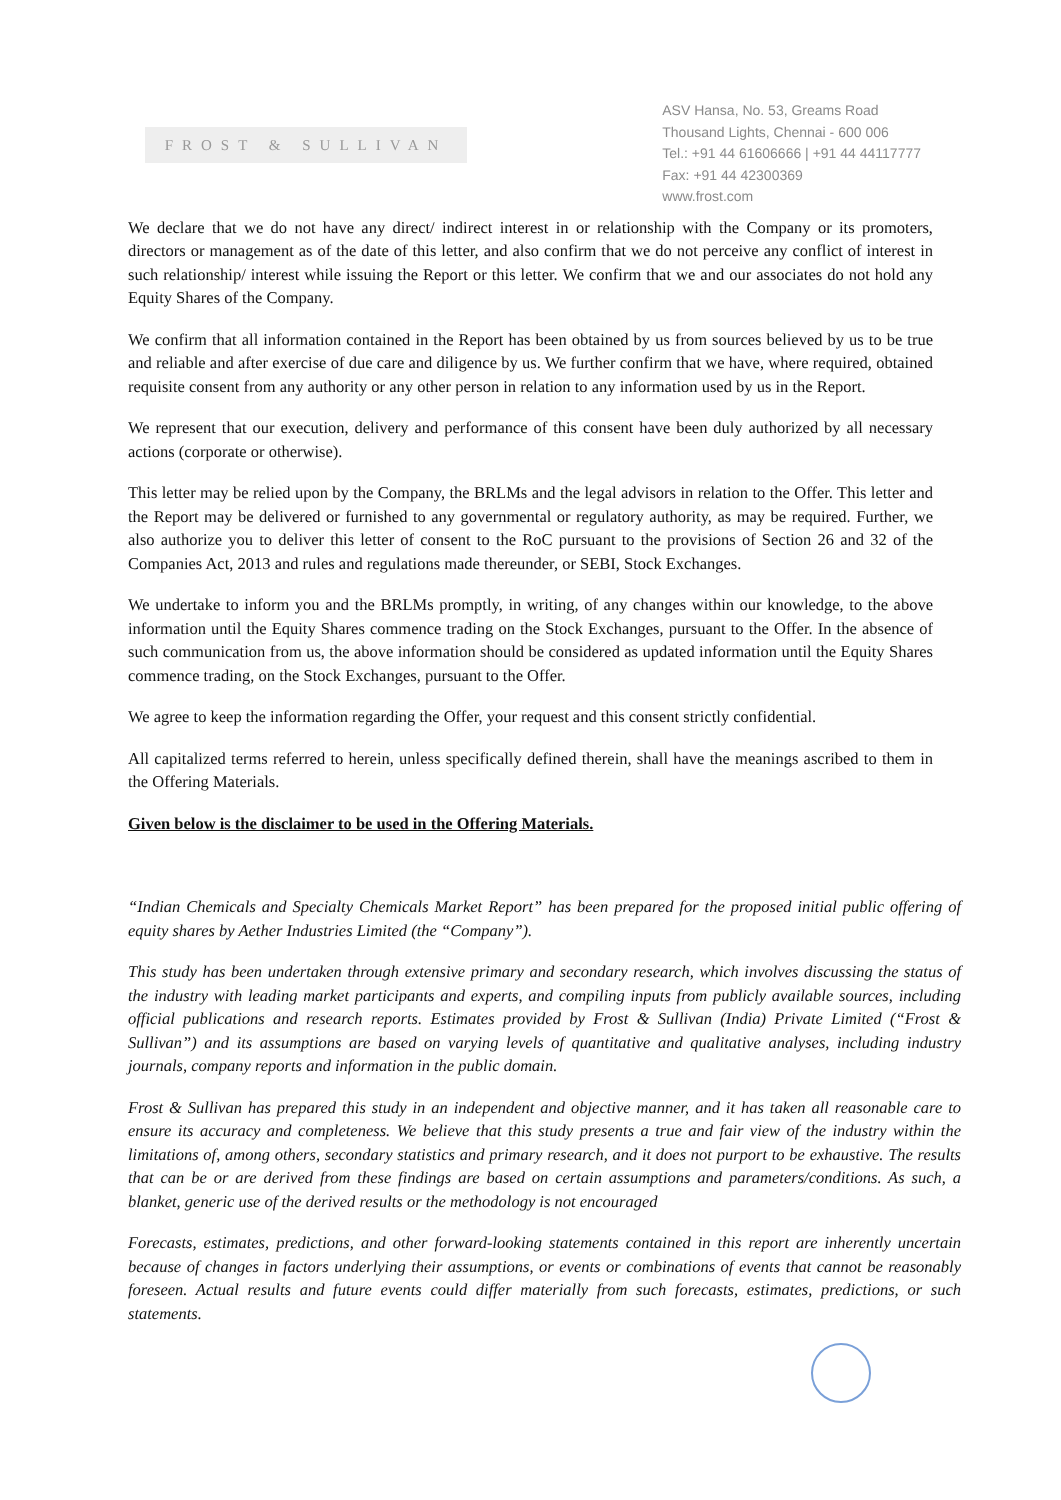FROST & SULLIVAN
ASV Hansa, No. 53, Greams Road
Thousand Lights, Chennai - 600 006
Tel.: +91 44 61606666 | +91 44 44117777
Fax: +91 44 42300369
www.frost.com
We declare that we do not have any direct/ indirect interest in or relationship with the Company or its promoters, directors or management as of the date of this letter, and also confirm that we do not perceive any conflict of interest in such relationship/ interest while issuing the Report or this letter. We confirm that we and our associates do not hold any Equity Shares of the Company.
We confirm that all information contained in the Report has been obtained by us from sources believed by us to be true and reliable and after exercise of due care and diligence by us. We further confirm that we have, where required, obtained requisite consent from any authority or any other person in relation to any information used by us in the Report.
We represent that our execution, delivery and performance of this consent have been duly authorized by all necessary actions (corporate or otherwise).
This letter may be relied upon by the Company, the BRLMs and the legal advisors in relation to the Offer. This letter and the Report may be delivered or furnished to any governmental or regulatory authority, as may be required. Further, we also authorize you to deliver this letter of consent to the RoC pursuant to the provisions of Section 26 and 32 of the Companies Act, 2013 and rules and regulations made thereunder, or SEBI, Stock Exchanges.
We undertake to inform you and the BRLMs promptly, in writing, of any changes within our knowledge, to the above information until the Equity Shares commence trading on the Stock Exchanges, pursuant to the Offer. In the absence of such communication from us, the above information should be considered as updated information until the Equity Shares commence trading, on the Stock Exchanges, pursuant to the Offer.
We agree to keep the information regarding the Offer, your request and this consent strictly confidential.
All capitalized terms referred to herein, unless specifically defined therein, shall have the meanings ascribed to them in the Offering Materials.
Given below is the disclaimer to be used in the Offering Materials.
“Indian Chemicals and Specialty Chemicals Market Report” has been prepared for the proposed initial public offering of equity shares by Aether Industries Limited (the “Company”).
This study has been undertaken through extensive primary and secondary research, which involves discussing the status of the industry with leading market participants and experts, and compiling inputs from publicly available sources, including official publications and research reports. Estimates provided by Frost & Sullivan (India) Private Limited (“Frost & Sullivan”) and its assumptions are based on varying levels of quantitative and qualitative analyses, including industry journals, company reports and information in the public domain.
Frost & Sullivan has prepared this study in an independent and objective manner, and it has taken all reasonable care to ensure its accuracy and completeness. We believe that this study presents a true and fair view of the industry within the limitations of, among others, secondary statistics and primary research, and it does not purport to be exhaustive. The results that can be or are derived from these findings are based on certain assumptions and parameters/conditions. As such, a blanket, generic use of the derived results or the methodology is not encouraged
Forecasts, estimates, predictions, and other forward-looking statements contained in this report are inherently uncertain because of changes in factors underlying their assumptions, or events or combinations of events that cannot be reasonably foreseen. Actual results and future events could differ materially from such forecasts, estimates, predictions, or such statements.